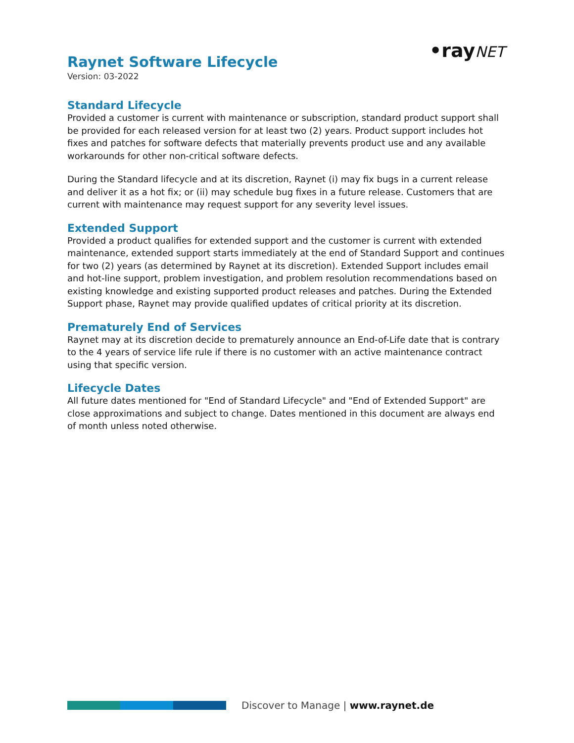•rayNET
Raynet Software Lifecycle
Version: 03-2022
Standard Lifecycle
Provided a customer is current with maintenance or subscription, standard product support shall be provided for each released version for at least two (2) years. Product support includes hot fixes and patches for software defects that materially prevents product use and any available workarounds for other non-critical software defects.
During the Standard lifecycle and at its discretion, Raynet (i) may fix bugs in a current release and deliver it as a hot fix; or (ii) may schedule bug fixes in a future release. Customers that are current with maintenance may request support for any severity level issues.
Extended Support
Provided a product qualifies for extended support and the customer is current with extended maintenance, extended support starts immediately at the end of Standard Support and continues for two (2) years (as determined by Raynet at its discretion). Extended Support includes email and hot-line support, problem investigation, and problem resolution recommendations based on existing knowledge and existing supported product releases and patches. During the Extended Support phase, Raynet may provide qualified updates of critical priority at its discretion.
Prematurely End of Services
Raynet may at its discretion decide to prematurely announce an End-of-Life date that is contrary to the 4 years of service life rule if there is no customer with an active maintenance contract using that specific version.
Lifecycle Dates
All future dates mentioned for "End of Standard Lifecycle" and "End of Extended Support" are close approximations and subject to change. Dates mentioned in this document are always end of month unless noted otherwise.
Discover to Manage | www.raynet.de